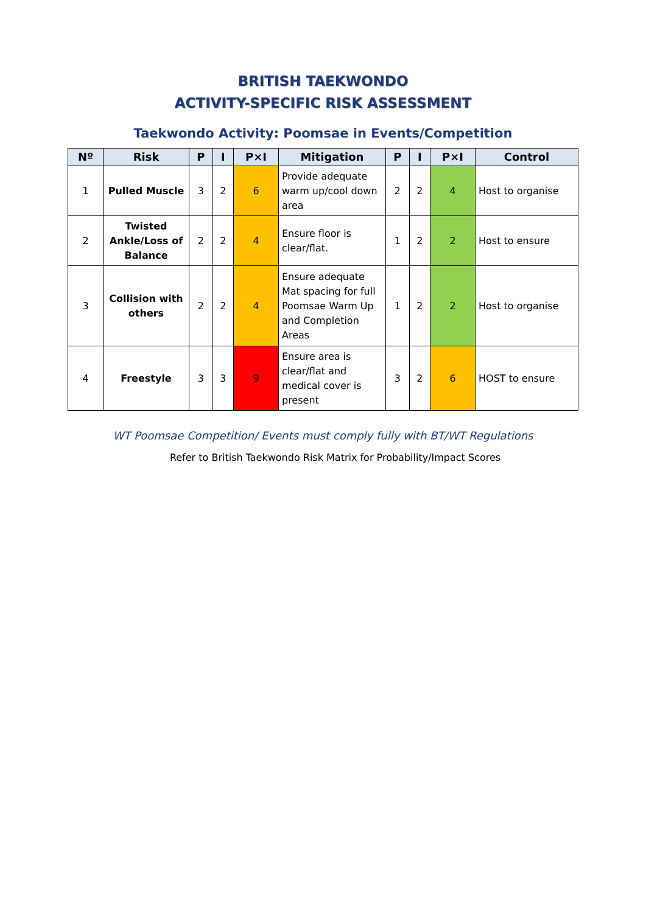BRITISH TAEKWONDO
ACTIVITY-SPECIFIC RISK ASSESSMENT
Taekwondo Activity: Poomsae in Events/Competition
| Nº | Risk | P | I | P×I | Mitigation | P | I | P×I | Control |
| --- | --- | --- | --- | --- | --- | --- | --- | --- | --- |
| 1 | Pulled Muscle | 3 | 2 | 6 | Provide adequate warm up/cool down area | 2 | 2 | 4 | Host to organise |
| 2 | Twisted Ankle/Loss of Balance | 2 | 2 | 4 | Ensure floor is clear/flat. | 1 | 2 | 2 | Host to ensure |
| 3 | Collision with others | 2 | 2 | 4 | Ensure adequate Mat spacing for full Poomsae Warm Up and Completion Areas | 1 | 2 | 2 | Host to organise |
| 4 | Freestyle | 3 | 3 | 9 | Ensure area is clear/flat and medical cover is present | 3 | 2 | 6 | HOST to ensure |
WT Poomsae Competition/ Events must comply fully with BT/WT Regulations
Refer to British Taekwondo Risk Matrix for Probability/Impact Scores